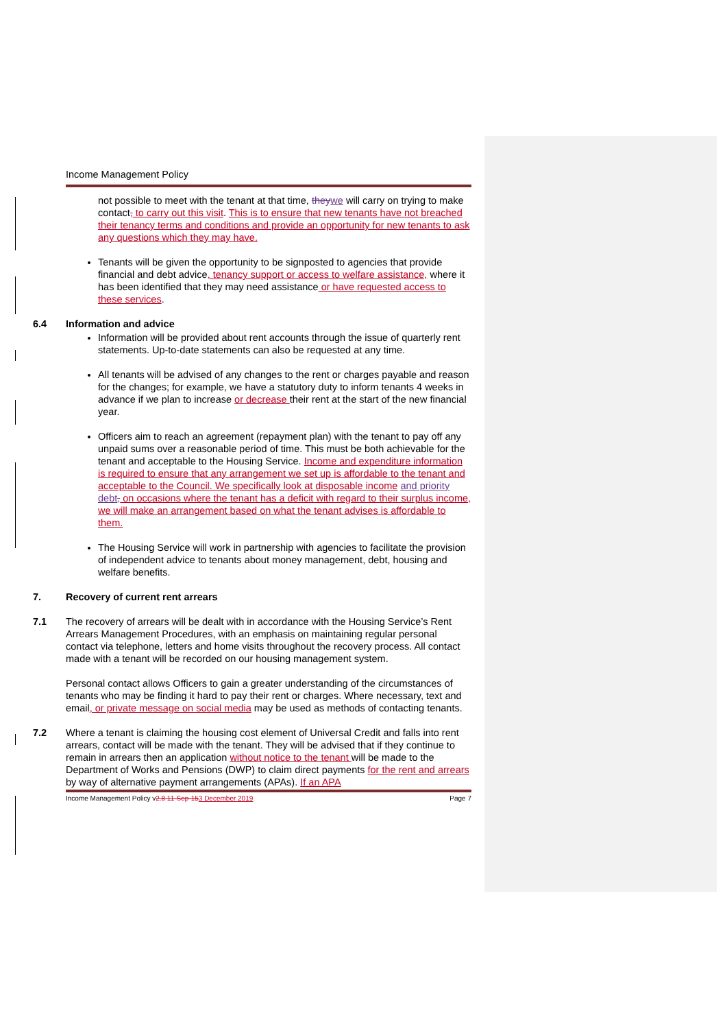Income Management Policy
not possible to meet with the tenant at that time, they we will carry on trying to make contact, to carry out this visit. This is to ensure that new tenants have not breached their tenancy terms and conditions and provide an opportunity for new tenants to ask any questions which they may have.
Tenants will be given the opportunity to be signposted to agencies that provide financial and debt advice, tenancy support or access to welfare assistance, where it has been identified that they may need assistance or have requested access to these services.
6.4 Information and advice
Information will be provided about rent accounts through the issue of quarterly rent statements. Up-to-date statements can also be requested at any time.
All tenants will be advised of any changes to the rent or charges payable and reason for the changes; for example, we have a statutory duty to inform tenants 4 weeks in advance if we plan to increase or decrease their rent at the start of the new financial year.
Officers aim to reach an agreement (repayment plan) with the tenant to pay off any unpaid sums over a reasonable period of time. This must be both achievable for the tenant and acceptable to the Housing Service. Income and expenditure information is required to ensure that any arrangement we set up is affordable to the tenant and acceptable to the Council. We specifically look at disposable income and priority debt, on occasions where the tenant has a deficit with regard to their surplus income, we will make an arrangement based on what the tenant advises is affordable to them.
The Housing Service will work in partnership with agencies to facilitate the provision of independent advice to tenants about money management, debt, housing and welfare benefits.
7. Recovery of current rent arrears
7.1 The recovery of arrears will be dealt with in accordance with the Housing Service’s Rent Arrears Management Procedures, with an emphasis on maintaining regular personal contact via telephone, letters and home visits throughout the recovery process. All contact made with a tenant will be recorded on our housing management system.
Personal contact allows Officers to gain a greater understanding of the circumstances of tenants who may be finding it hard to pay their rent or charges. Where necessary, text and email, or private message on social media may be used as methods of contacting tenants.
7.2 Where a tenant is claiming the housing cost element of Universal Credit and falls into rent arrears, contact will be made with the tenant. They will be advised that if they continue to remain in arrears then an application without notice to the tenant will be made to the Department of Works and Pensions (DWP) to claim direct payments for the rent and arrears by way of alternative payment arrangements (APAs). If an APA
Income Management Policy v2.8 11-Sep-153 December 2019
Page 7